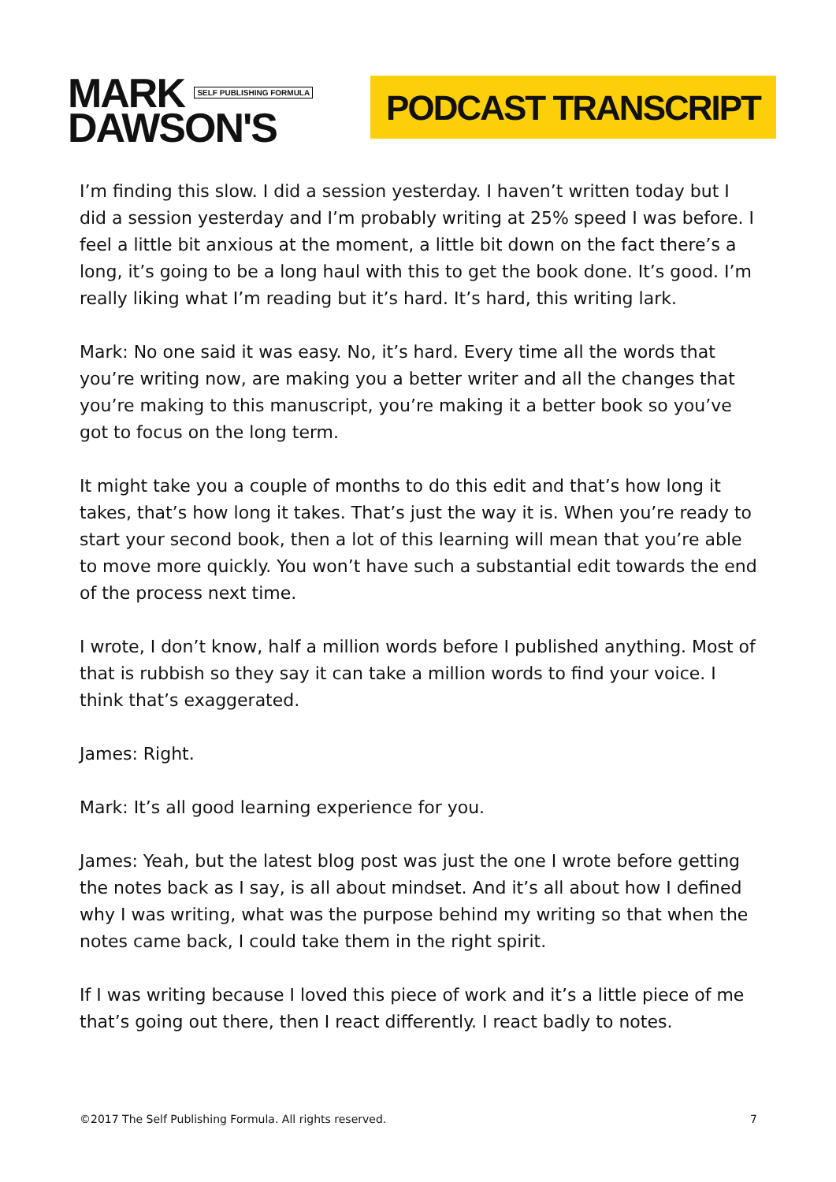MARK SELF PUBLISHING FORMULA
DAWSON'S
PODCAST TRANSCRIPT
I’m finding this slow. I did a session yesterday. I haven’t written today but I did a session yesterday and I’m probably writing at 25% speed I was before. I feel a little bit anxious at the moment, a little bit down on the fact there’s a long, it’s going to be a long haul with this to get the book done. It’s good. I’m really liking what I’m reading but it’s hard. It’s hard, this writing lark.
Mark: No one said it was easy. No, it’s hard. Every time all the words that you’re writing now, are making you a better writer and all the changes that you’re making to this manuscript, you’re making it a better book so you’ve got to focus on the long term.
It might take you a couple of months to do this edit and that’s how long it takes, that’s how long it takes. That’s just the way it is. When you’re ready to start your second book, then a lot of this learning will mean that you’re able to move more quickly. You won’t have such a substantial edit towards the end of the process next time.
I wrote, I don’t know, half a million words before I published anything. Most of that is rubbish so they say it can take a million words to find your voice. I think that’s exaggerated.
James: Right.
Mark: It’s all good learning experience for you.
James: Yeah, but the latest blog post was just the one I wrote before getting the notes back as I say, is all about mindset. And it’s all about how I defined why I was writing, what was the purpose behind my writing so that when the notes came back, I could take them in the right spirit.
If I was writing because I loved this piece of work and it’s a little piece of me that’s going out there, then I react differently. I react badly to notes.
©2017 The Self Publishing Formula. All rights reserved. 7